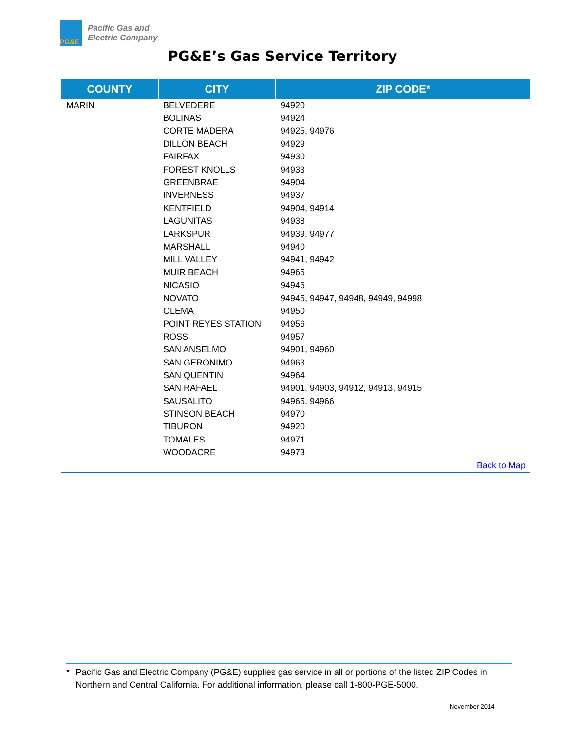PG&E
Pacific Gas and
Electric Company
PG&E’s Gas Service Territory
| COUNTY | CITY | ZIP CODE* |
| --- | --- | --- |
| MARIN | BELVEDERE | 94920 |
| | BOLINAS | 94924 |
| | CORTE MADERA | 94925, 94976 |
| | DILLON BEACH | 94929 |
| | FAIRFAX | 94930 |
| | FOREST KNOLLS | 94933 |
| | GREENBRAE | 94904 |
| | INVERNESS | 94937 |
| | KENTFIELD | 94904, 94914 |
| | LAGUNITAS | 94938 |
| | LARKSPUR | 94939, 94977 |
| | MARSHALL | 94940 |
| | MILL VALLEY | 94941, 94942 |
| | MUIR BEACH | 94965 |
| | NICASIO | 94946 |
| | NOVATO | 94945, 94947, 94948, 94949, 94998 |
| | OLEMA | 94950 |
| | POINT REYES STATION | 94956 |
| | ROSS | 94957 |
| | SAN ANSELMO | 94901, 94960 |
| | SAN GERONIMO | 94963 |
| | SAN QUENTIN | 94964 |
| | SAN RAFAEL | 94901, 94903, 94912, 94913, 94915 |
| | SAUSALITO | 94965, 94966 |
| | STINSON BEACH | 94970 |
| | TIBURON | 94920 |
| | TOMALES | 94971 |
| | WOODACRE | 94973 |
| Back to Map | | |
* Pacific Gas and Electric Company (PG&E) supplies gas service in all or portions of the listed ZIP Codes in Northern and Central California. For additional information, please call 1-800-PGE-5000.
November 2014